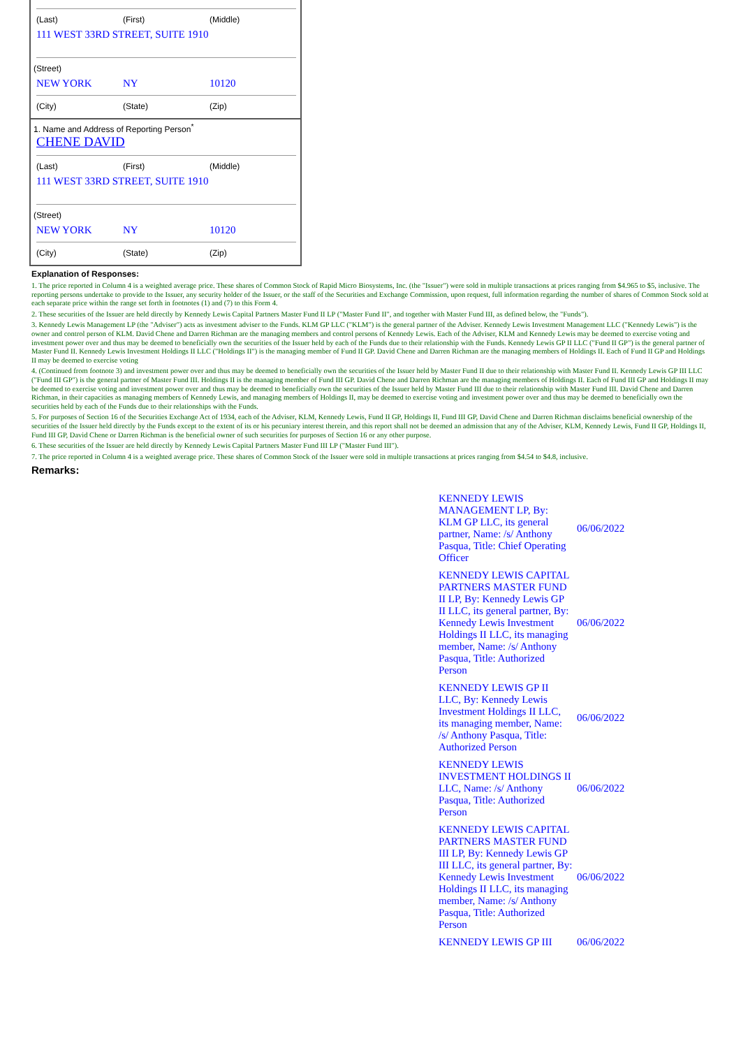(Last) (First) (Middle)
111 WEST 33RD STREET, SUITE 1910
(Street)
NEW YORK NY 10120
(City) (State) (Zip)
1. Name and Address of Reporting Person<sup>*</sup>
CHENE DAVID
(Last) (First) (Middle)
111 WEST 33RD STREET, SUITE 1910
(Street)
NEW YORK NY 10120
(City) (State) (Zip)
Explanation of Responses:
1. The price reported in Column 4 is a weighted average price. These shares of Common Stock of Rapid Micro Biosystems, Inc. (the "Issuer") were sold in multiple transactions at prices ranging from $4.965 to $5, inclusive. The reporting persons undertake to provide to the Issuer, any security holder of the Issuer, or the staff of the Securities and Exchange Commission, upon request, full information regarding the number of shares of Common Stock sold at each separate price within the range set forth in footnotes (1) and (7) to this Form 4.
2. These securities of the Issuer are held directly by Kennedy Lewis Capital Partners Master Fund II LP ("Master Fund II", and together with Master Fund III, as defined below, the "Funds").
3. Kennedy Lewis Management LP (the "Adviser") acts as investment adviser to the Funds. KLM GP LLC ("KLM") is the general partner of the Adviser. Kennedy Lewis Investment Management LLC ("Kennedy Lewis") is the owner and control person of KLM. David Chene and Darren Richman are the managing members and control persons of Kennedy Lewis. Each of the Adviser, KLM and Kennedy Lewis may be deemed to exercise voting and investment power over and thus may be deemed to beneficially own the securities of the Issuer held by each of the Funds due to their relationship with the Funds. Kennedy Lewis GP II LLC ("Fund II GP") is the general partner of Master Fund II. Kennedy Lewis Investment Holdings II LLC ("Holdings II") is the managing member of Fund II GP. David Chene and Darren Richman are the managing members of Holdings II. Each of Fund II GP and Holdings II may be deemed to exercise voting
4. (Continued from footnote 3) and investment power over and thus may be deemed to beneficially own the securities of the Issuer held by Master Fund II due to their relationship with Master Fund II. Kennedy Lewis GP III LLC ("Fund III GP") is the general partner of Master Fund III. Holdings II is the managing member of Fund III GP. David Chene and Darren Richman are the managing members of Holdings II. Each of Fund III GP and Holdings II may be deemed to exercise voting and investment power over and thus may be deemed to beneficially own the securities of the Issuer held by Master Fund III due to their relationship with Master Fund III. David Chene and Darren Richman, in their capacities as managing members of Kennedy Lewis, and managing members of Holdings II, may be deemed to exercise voting and investment power over and thus may be deemed to beneficially own the securities held by each of the Funds due to their relationships with the Funds.
5. For purposes of Section 16 of the Securities Exchange Act of 1934, each of the Adviser, KLM, Kennedy Lewis, Fund II GP, Holdings II, Fund III GP, David Chene and Darren Richman disclaims beneficial ownership of the securities of the Issuer held directly by the Funds except to the extent of its or his pecuniary interest therein, and this report shall not be deemed an admission that any of the Adviser, KLM, Kennedy Lewis, Fund II GP, Holdings II, Fund III GP, David Chene or Darren Richman is the beneficial owner of such securities for purposes of Section 16 or any other purpose.
6. These securities of the Issuer are held directly by Kennedy Lewis Capital Partners Master Fund III LP ("Master Fund III").
7. The price reported in Column 4 is a weighted average price. These shares of Common Stock of the Issuer were sold in multiple transactions at prices ranging from $4.54 to $4.8, inclusive.
Remarks:
| KENNEDY LEWIS MANAGEMENT LP, By: KLM GP LLC, its general partner, Name: /s/ Anthony Pasqua, Title: Chief Operating Officer | 06/06/2022 |
| KENNEDY LEWIS CAPITAL PARTNERS MASTER FUND II LP, By: Kennedy Lewis GP II LLC, its general partner, By: Kennedy Lewis Investment Holdings II LLC, its managing member, Name: /s/ Anthony Pasqua, Title: Authorized Person | 06/06/2022 |
| KENNEDY LEWIS GP II LLC, By: Kennedy Lewis Investment Holdings II LLC, its managing member, Name: /s/ Anthony Pasqua, Title: Authorized Person | 06/06/2022 |
| KENNEDY LEWIS INVESTMENT HOLDINGS II LLC, Name: /s/ Anthony Pasqua, Title: Authorized Person | 06/06/2022 |
| KENNEDY LEWIS CAPITAL PARTNERS MASTER FUND III LP, By: Kennedy Lewis GP III LLC, its general partner, By: Kennedy Lewis Investment Holdings II LLC, its managing member, Name: /s/ Anthony Pasqua, Title: Authorized Person | 06/06/2022 |
| KENNEDY LEWIS GP III | 06/06/2022 |